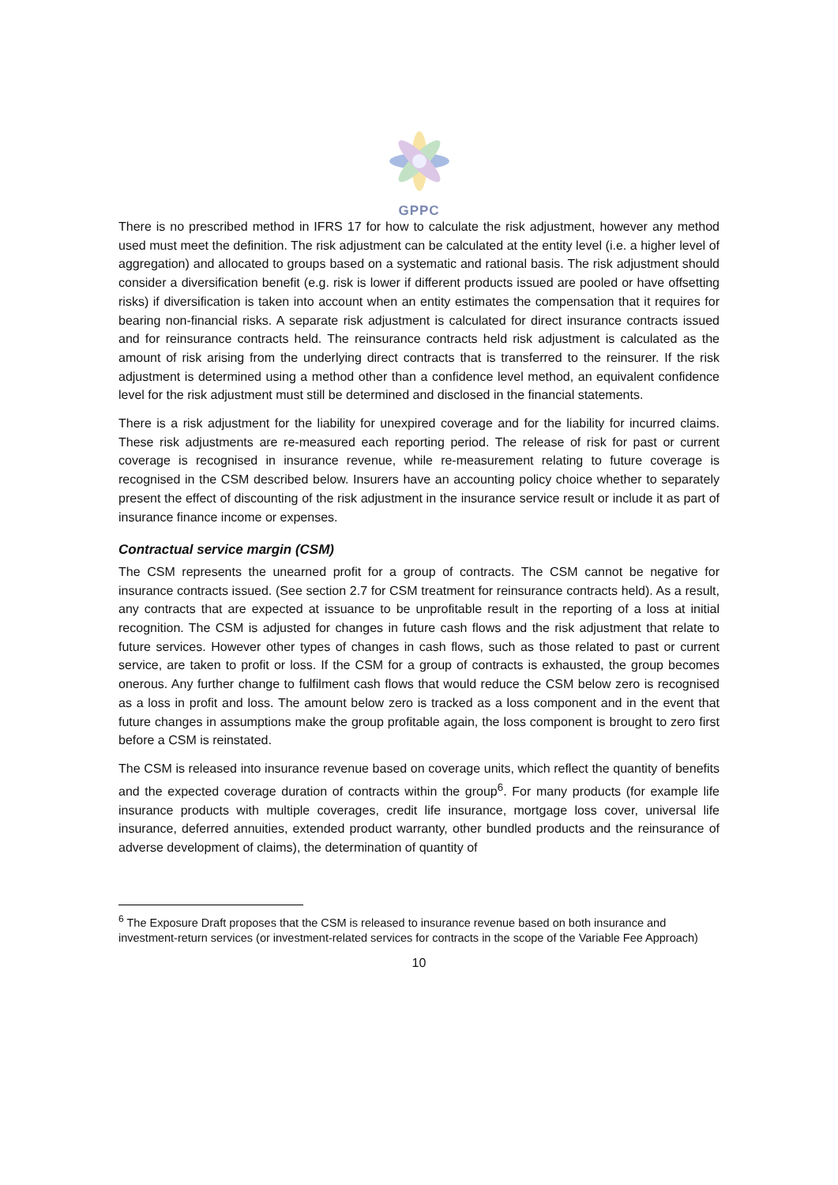GPPC
There is no prescribed method in IFRS 17 for how to calculate the risk adjustment, however any method used must meet the definition. The risk adjustment can be calculated at the entity level (i.e. a higher level of aggregation) and allocated to groups based on a systematic and rational basis. The risk adjustment should consider a diversification benefit (e.g. risk is lower if different products issued are pooled or have offsetting risks) if diversification is taken into account when an entity estimates the compensation that it requires for bearing non-financial risks. A separate risk adjustment is calculated for direct insurance contracts issued and for reinsurance contracts held. The reinsurance contracts held risk adjustment is calculated as the amount of risk arising from the underlying direct contracts that is transferred to the reinsurer. If the risk adjustment is determined using a method other than a confidence level method, an equivalent confidence level for the risk adjustment must still be determined and disclosed in the financial statements.
There is a risk adjustment for the liability for unexpired coverage and for the liability for incurred claims. These risk adjustments are re-measured each reporting period. The release of risk for past or current coverage is recognised in insurance revenue, while re-measurement relating to future coverage is recognised in the CSM described below. Insurers have an accounting policy choice whether to separately present the effect of discounting of the risk adjustment in the insurance service result or include it as part of insurance finance income or expenses.
Contractual service margin (CSM)
The CSM represents the unearned profit for a group of contracts. The CSM cannot be negative for insurance contracts issued. (See section 2.7 for CSM treatment for reinsurance contracts held). As a result, any contracts that are expected at issuance to be unprofitable result in the reporting of a loss at initial recognition. The CSM is adjusted for changes in future cash flows and the risk adjustment that relate to future services. However other types of changes in cash flows, such as those related to past or current service, are taken to profit or loss. If the CSM for a group of contracts is exhausted, the group becomes onerous. Any further change to fulfilment cash flows that would reduce the CSM below zero is recognised as a loss in profit and loss. The amount below zero is tracked as a loss component and in the event that future changes in assumptions make the group profitable again, the loss component is brought to zero first before a CSM is reinstated.
The CSM is released into insurance revenue based on coverage units, which reflect the quantity of benefits and the expected coverage duration of contracts within the group<sup>6</sup>. For many products (for example life insurance products with multiple coverages, credit life insurance, mortgage loss cover, universal life insurance, deferred annuities, extended product warranty, other bundled products and the reinsurance of adverse development of claims), the determination of quantity of
<sup>6</sup> The Exposure Draft proposes that the CSM is released to insurance revenue based on both insurance and investment-return services (or investment-related services for contracts in the scope of the Variable Fee Approach)
10